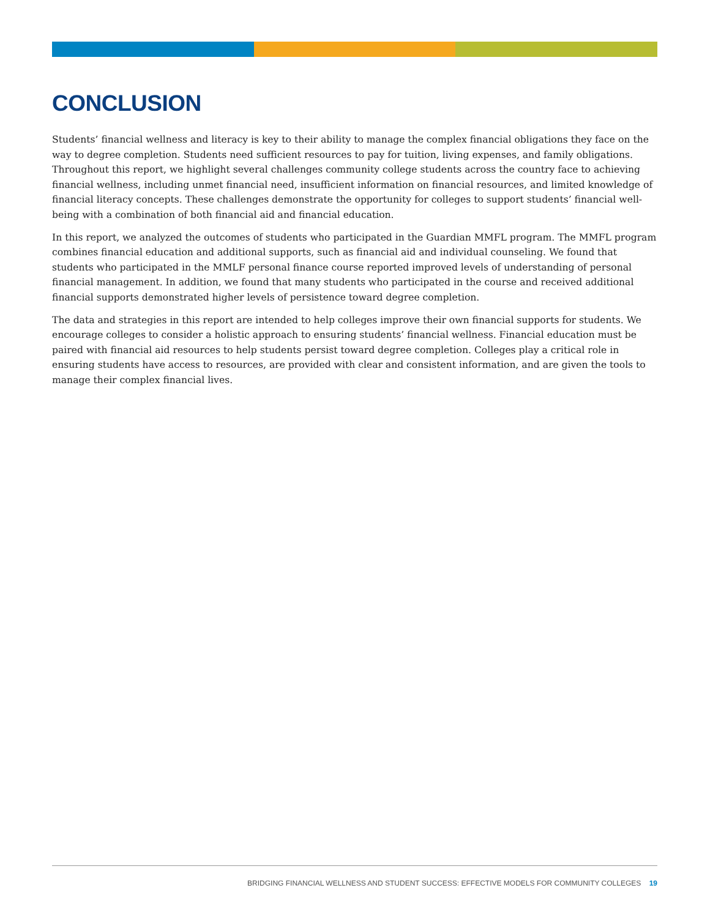CONCLUSION
Students’ financial wellness and literacy is key to their ability to manage the complex financial obligations they face on the way to degree completion. Students need sufficient resources to pay for tuition, living expenses, and family obligations. Throughout this report, we highlight several challenges community college students across the country face to achieving financial wellness, including unmet financial need, insufficient information on financial resources, and limited knowledge of financial literacy concepts. These challenges demonstrate the opportunity for colleges to support students’ financial well-being with a combination of both financial aid and financial education.
In this report, we analyzed the outcomes of students who participated in the Guardian MMFL program. The MMFL program combines financial education and additional supports, such as financial aid and individual counseling. We found that students who participated in the MMLF personal finance course reported improved levels of understanding of personal financial management. In addition, we found that many students who participated in the course and received additional financial supports demonstrated higher levels of persistence toward degree completion.
The data and strategies in this report are intended to help colleges improve their own financial supports for students. We encourage colleges to consider a holistic approach to ensuring students’ financial wellness. Financial education must be paired with financial aid resources to help students persist toward degree completion. Colleges play a critical role in ensuring students have access to resources, are provided with clear and consistent information, and are given the tools to manage their complex financial lives.
BRIDGING FINANCIAL WELLNESS AND STUDENT SUCCESS: EFFECTIVE MODELS FOR COMMUNITY COLLEGES 19